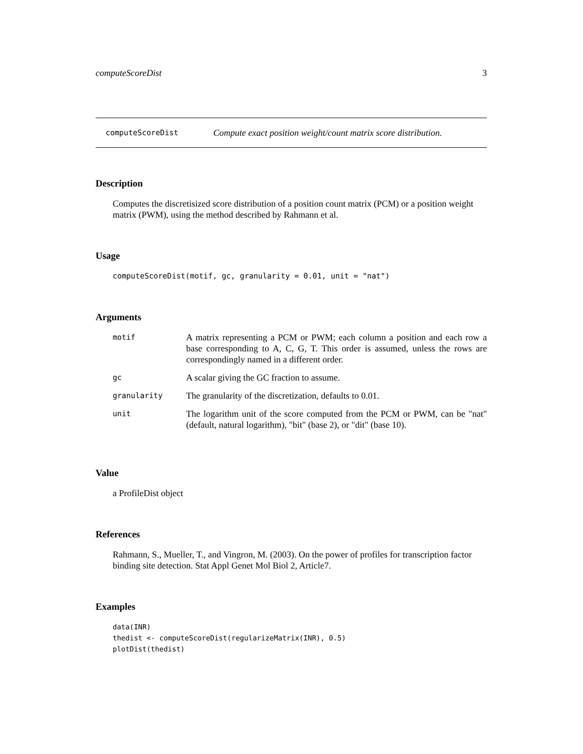computeScoreDist 3
computeScoreDist Compute exact position weight/count matrix score distribution.
Description
Computes the discretisized score distribution of a position count matrix (PCM) or a position weight matrix (PWM), using the method described by Rahmann et al.
Usage
computeScoreDist(motif, gc, granularity = 0.01, unit = "nat")
Arguments
| motif | A matrix representing a PCM or PWM; each column a position and each row a base corresponding to A, C, G, T. This order is assumed, unless the rows are correspondingly named in a different order. |
| gc | A scalar giving the GC fraction to assume. |
| granularity | The granularity of the discretization, defaults to 0.01. |
| unit | The logarithm unit of the score computed from the PCM or PWM, can be "nat" (default, natural logarithm), "bit" (base 2), or "dit" (base 10). |
Value
a ProfileDist object
References
Rahmann, S., Mueller, T., and Vingron, M. (2003). On the power of profiles for transcription factor binding site detection. Stat Appl Genet Mol Biol 2, Article7.
Examples
data(INR)
thedist <- computeScoreDist(regularizeMatrix(INR), 0.5)
plotDist(thedist)